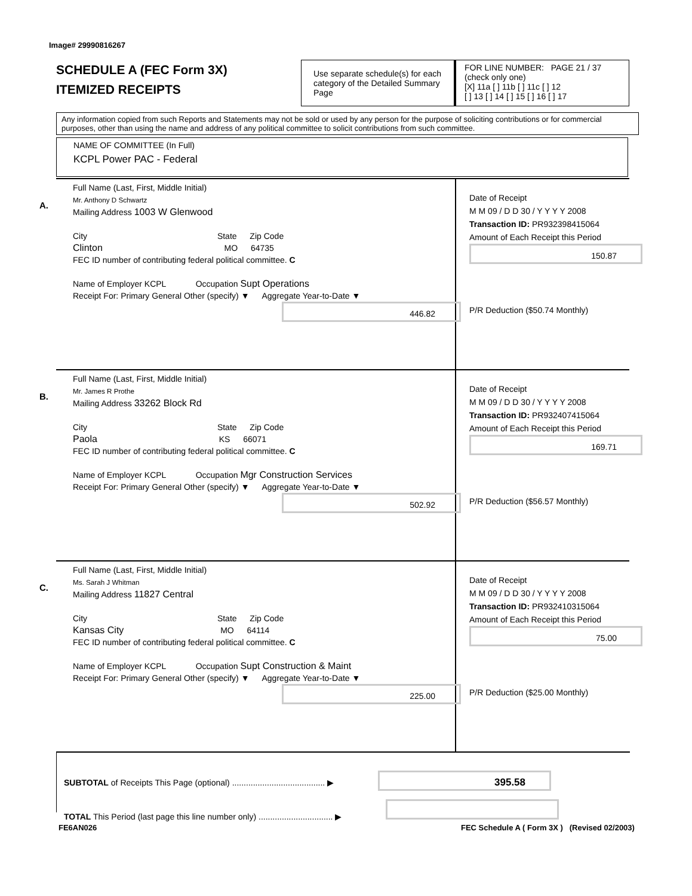Image# 29990816267
SCHEDULE A (FEC Form 3X)
ITEMIZED RECEIPTS
Use separate schedule(s) for each category of the Detailed Summary Page
FOR LINE NUMBER: PAGE 21 / 37
(check only one)
[X] 11a [ ] 11b [ ] 11c [ ] 12
[ ] 13 [ ] 14 [ ] 15 [ ] 16 [ ] 17
Any information copied from such Reports and Statements may not be sold or used by any person for the purpose of soliciting contributions or for commercial purposes, other than using the name and address of any political committee to solicit contributions from such committee.
NAME OF COMMITTEE (In Full)
KCPL Power PAC - Federal
A.
Full Name (Last, First, Middle Initial)
Mr. Anthony D Schwartz
Mailing Address 1003 W Glenwood
City                 State   Zip Code
Clinton                MO   64735
FEC ID number of contributing federal political committee. C
Name of Employer KCPL     Occupation Supt Operations
Receipt For: Primary General Other (specify) ▼   Aggregate Year-to-Date ▼
446.82
Date of Receipt
M M 09 / D D 30 / Y Y Y Y 2008
Transaction ID: PR932398415064
Amount of Each Receipt this Period
150.87
P/R Deduction ($50.74 Monthly)
B.
Full Name (Last, First, Middle Initial)
Mr. James R Prothe
Mailing Address 33262 Block Rd
City                 State   Zip Code
Paola                KS   66071
FEC ID number of contributing federal political committee. C
Name of Employer KCPL     Occupation Mgr Construction Services
Receipt For: Primary General Other (specify) ▼   Aggregate Year-to-Date ▼
502.92
Date of Receipt
M M 09 / D D 30 / Y Y Y Y 2008
Transaction ID: PR932407415064
Amount of Each Receipt this Period
169.71
P/R Deduction ($56.57 Monthly)
C.
Full Name (Last, First, Middle Initial)
Ms. Sarah J Whitman
Mailing Address 11827 Central
City                 State   Zip Code
Kansas City             MO   64114
FEC ID number of contributing federal political committee. C
Name of Employer KCPL     Occupation Supt Construction & Maint
Receipt For: Primary General Other (specify) ▼   Aggregate Year-to-Date ▼
225.00
Date of Receipt
M M 09 / D D 30 / Y Y Y Y 2008
Transaction ID: PR932410315064
Amount of Each Receipt this Period
75.00
P/R Deduction ($25.00 Monthly)
SUBTOTAL of Receipts This Page (optional) ........................................ ▶ 395.58
TOTAL This Period (last page this line number only) ................................ ▶
FE6AN026
FEC Schedule A ( Form 3X ) (Revised 02/2003)